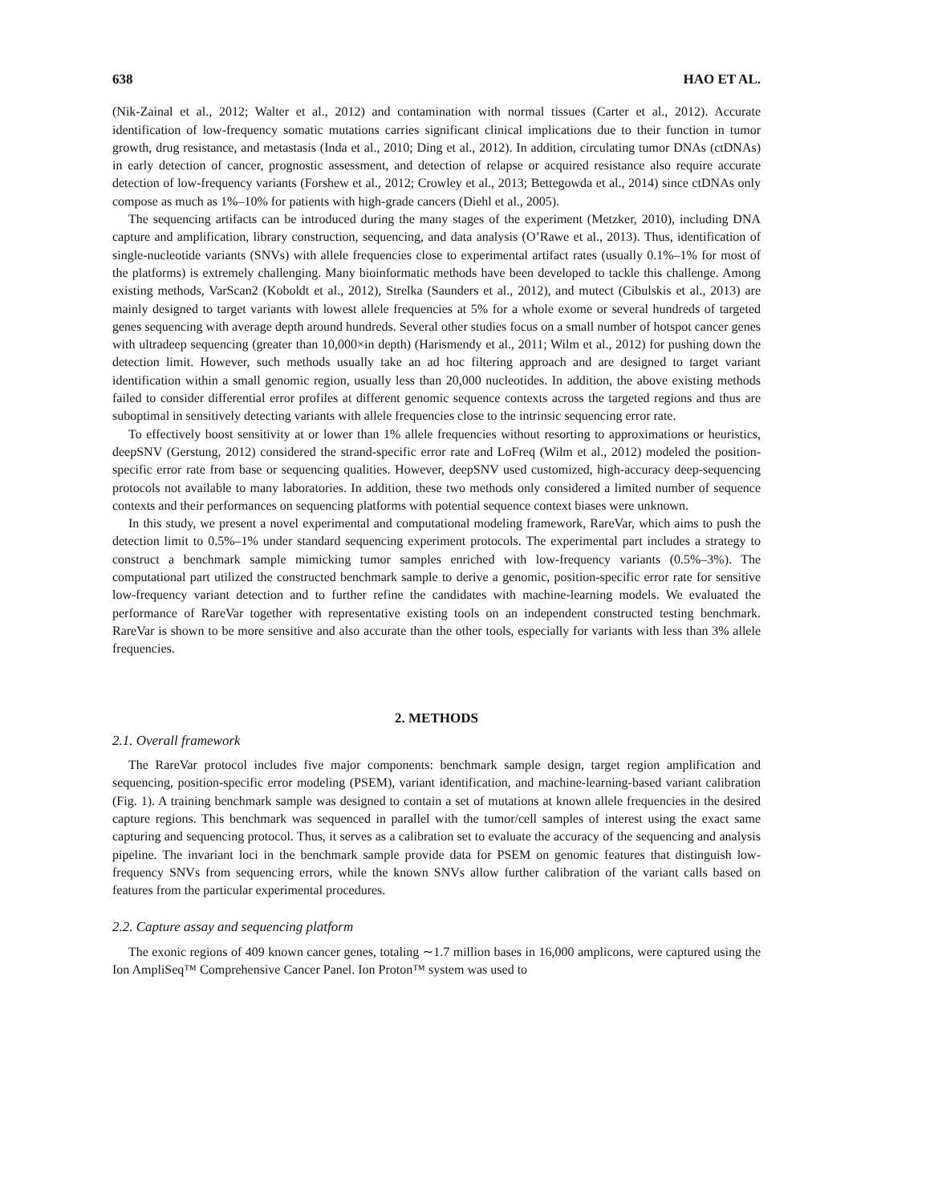638 HAO ET AL.
(Nik-Zainal et al., 2012; Walter et al., 2012) and contamination with normal tissues (Carter et al., 2012). Accurate identification of low-frequency somatic mutations carries significant clinical implications due to their function in tumor growth, drug resistance, and metastasis (Inda et al., 2010; Ding et al., 2012). In addition, circulating tumor DNAs (ctDNAs) in early detection of cancer, prognostic assessment, and detection of relapse or acquired resistance also require accurate detection of low-frequency variants (Forshew et al., 2012; Crowley et al., 2013; Bettegowda et al., 2014) since ctDNAs only compose as much as 1%–10% for patients with high-grade cancers (Diehl et al., 2005).
The sequencing artifacts can be introduced during the many stages of the experiment (Metzker, 2010), including DNA capture and amplification, library construction, sequencing, and data analysis (O’Rawe et al., 2013). Thus, identification of single-nucleotide variants (SNVs) with allele frequencies close to experimental artifact rates (usually 0.1%–1% for most of the platforms) is extremely challenging. Many bioinformatic methods have been developed to tackle this challenge. Among existing methods, VarScan2 (Koboldt et al., 2012), Strelka (Saunders et al., 2012), and mutect (Cibulskis et al., 2013) are mainly designed to target variants with lowest allele frequencies at 5% for a whole exome or several hundreds of targeted genes sequencing with average depth around hundreds. Several other studies focus on a small number of hotspot cancer genes with ultradeep sequencing (greater than 10,000×in depth) (Harismendy et al., 2011; Wilm et al., 2012) for pushing down the detection limit. However, such methods usually take an ad hoc filtering approach and are designed to target variant identification within a small genomic region, usually less than 20,000 nucleotides. In addition, the above existing methods failed to consider differential error profiles at different genomic sequence contexts across the targeted regions and thus are suboptimal in sensitively detecting variants with allele frequencies close to the intrinsic sequencing error rate.
To effectively boost sensitivity at or lower than 1% allele frequencies without resorting to approximations or heuristics, deepSNV (Gerstung, 2012) considered the strand-specific error rate and LoFreq (Wilm et al., 2012) modeled the position-specific error rate from base or sequencing qualities. However, deepSNV used customized, high-accuracy deep-sequencing protocols not available to many laboratories. In addition, these two methods only considered a limited number of sequence contexts and their performances on sequencing platforms with potential sequence context biases were unknown.
In this study, we present a novel experimental and computational modeling framework, RareVar, which aims to push the detection limit to 0.5%–1% under standard sequencing experiment protocols. The experimental part includes a strategy to construct a benchmark sample mimicking tumor samples enriched with low-frequency variants (0.5%–3%). The computational part utilized the constructed benchmark sample to derive a genomic, position-specific error rate for sensitive low-frequency variant detection and to further refine the candidates with machine-learning models. We evaluated the performance of RareVar together with representative existing tools on an independent constructed testing benchmark. RareVar is shown to be more sensitive and also accurate than the other tools, especially for variants with less than 3% allele frequencies.
2. METHODS
2.1. Overall framework
The RareVar protocol includes five major components: benchmark sample design, target region amplification and sequencing, position-specific error modeling (PSEM), variant identification, and machine-learning-based variant calibration (Fig. 1). A training benchmark sample was designed to contain a set of mutations at known allele frequencies in the desired capture regions. This benchmark was sequenced in parallel with the tumor/cell samples of interest using the exact same capturing and sequencing protocol. Thus, it serves as a calibration set to evaluate the accuracy of the sequencing and analysis pipeline. The invariant loci in the benchmark sample provide data for PSEM on genomic features that distinguish low-frequency SNVs from sequencing errors, while the known SNVs allow further calibration of the variant calls based on features from the particular experimental procedures.
2.2. Capture assay and sequencing platform
The exonic regions of 409 known cancer genes, totaling ∼1.7 million bases in 16,000 amplicons, were captured using the Ion AmpliSeq™ Comprehensive Cancer Panel. Ion Proton™ system was used to